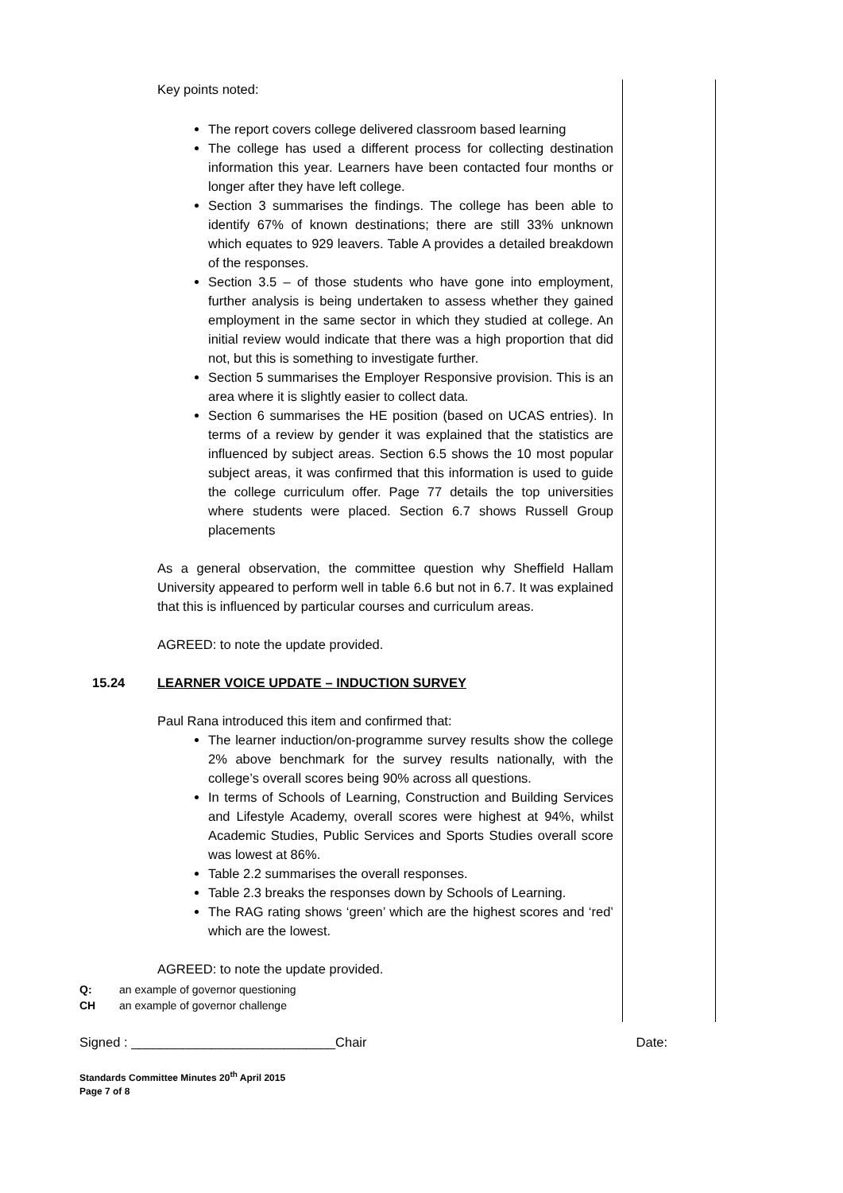Key points noted:
The report covers college delivered classroom based learning
The college has used a different process for collecting destination information this year. Learners have been contacted four months or longer after they have left college.
Section 3 summarises the findings. The college has been able to identify 67% of known destinations; there are still 33% unknown which equates to 929 leavers. Table A provides a detailed breakdown of the responses.
Section 3.5 – of those students who have gone into employment, further analysis is being undertaken to assess whether they gained employment in the same sector in which they studied at college. An initial review would indicate that there was a high proportion that did not, but this is something to investigate further.
Section 5 summarises the Employer Responsive provision. This is an area where it is slightly easier to collect data.
Section 6 summarises the HE position (based on UCAS entries). In terms of a review by gender it was explained that the statistics are influenced by subject areas. Section 6.5 shows the 10 most popular subject areas, it was confirmed that this information is used to guide the college curriculum offer. Page 77 details the top universities where students were placed. Section 6.7 shows Russell Group placements
As a general observation, the committee question why Sheffield Hallam University appeared to perform well in table 6.6 but not in 6.7. It was explained that this is influenced by particular courses and curriculum areas.
AGREED: to note the update provided.
15.24 LEARNER VOICE UPDATE – INDUCTION SURVEY
Paul Rana introduced this item and confirmed that:
The learner induction/on-programme survey results show the college 2% above benchmark for the survey results nationally, with the college’s overall scores being 90% across all questions.
In terms of Schools of Learning, Construction and Building Services and Lifestyle Academy, overall scores were highest at 94%, whilst Academic Studies, Public Services and Sports Studies overall score was lowest at 86%.
Table 2.2 summarises the overall responses.
Table 2.3 breaks the responses down by Schools of Learning.
The RAG rating shows ‘green’ which are the highest scores and ‘red’ which are the lowest.
AGREED: to note the update provided.
Q: an example of governor questioning
CH an example of governor challenge
Signed : ____________________________Chair Date:
Standards Committee Minutes 20<sup>th</sup> April 2015
Page 7 of 8